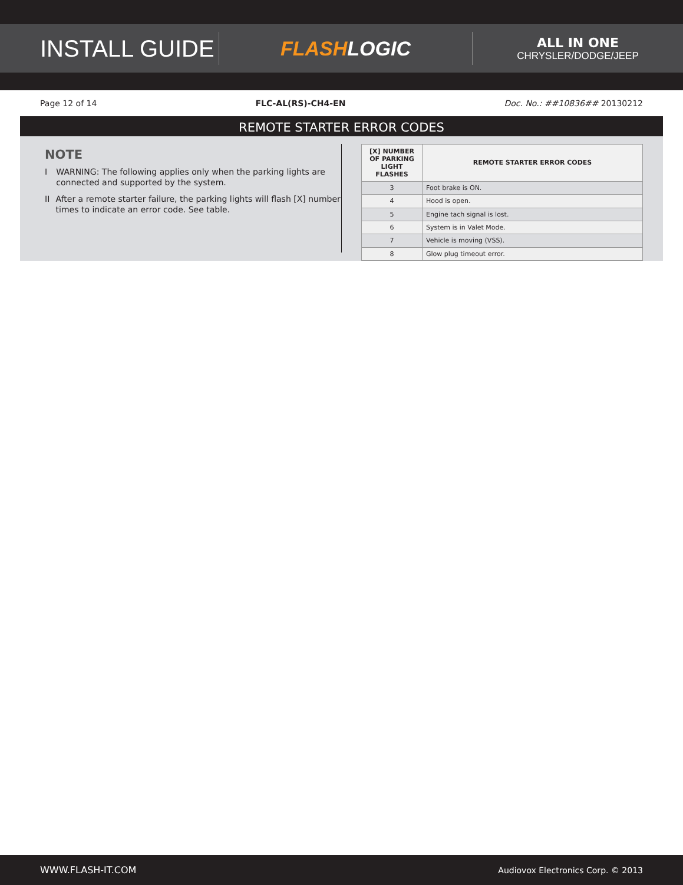INSTALL GUIDE
FLASHLOGIC
ALL IN ONE
CHRYSLER/DODGE/JEEP
Page 12 of 14 FLC-AL(RS)-CH4-EN Doc. No.: ##10836## 20130212
REMOTE STARTER ERROR CODES
NOTE
I WARNING: The following applies only when the parking lights are connected and supported by the system.
II After a remote starter failure, the parking lights will flash [X] number times to indicate an error code. See table.
| [X] NUMBER OF PARKING LIGHT FLASHES | REMOTE STARTER ERROR CODES |
| --- | --- |
| 3 | Foot brake is ON. |
| 4 | Hood is open. |
| 5 | Engine tach signal is lost. |
| 6 | System is in Valet Mode. |
| 7 | Vehicle is moving (VSS). |
| 8 | Glow plug timeout error. |
WWW.FLASH-IT.COM Audiovox Electronics Corp. © 2013